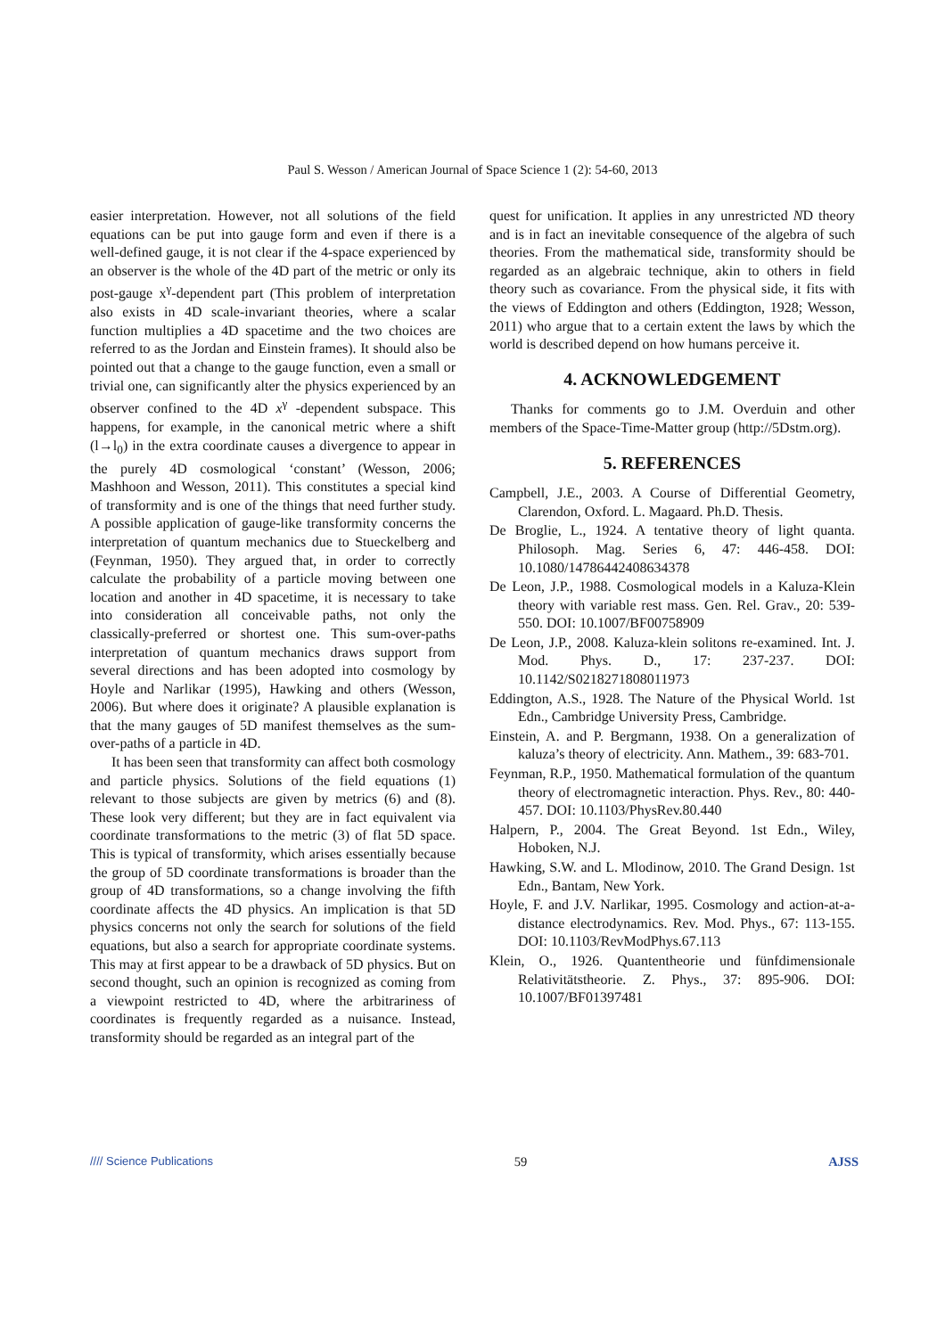Paul S. Wesson / American Journal of Space Science 1 (2): 54-60, 2013
easier interpretation. However, not all solutions of the field equations can be put into gauge form and even if there is a well-defined gauge, it is not clear if the 4-space experienced by an observer is the whole of the 4D part of the metric or only its post-gauge x<sup>γ</sup>-dependent part (This problem of interpretation also exists in 4D scale-invariant theories, where a scalar function multiplies a 4D spacetime and the two choices are referred to as the Jordan and Einstein frames). It should also be pointed out that a change to the gauge function, even a small or trivial one, can significantly alter the physics experienced by an observer confined to the 4D x<sup>γ</sup> -dependent subspace. This happens, for example, in the canonical metric where a shift (l→l<sub>0</sub>) in the extra coordinate causes a divergence to appear in the purely 4D cosmological ‘constant’ (Wesson, 2006; Mashhoon and Wesson, 2011). This constitutes a special kind of transformity and is one of the things that need further study. A possible application of gauge-like transformity concerns the interpretation of quantum mechanics due to Stueckelberg and (Feynman, 1950). They argued that, in order to correctly calculate the probability of a particle moving between one location and another in 4D spacetime, it is necessary to take into consideration all conceivable paths, not only the classically-preferred or shortest one. This sum-over-paths interpretation of quantum mechanics draws support from several directions and has been adopted into cosmology by Hoyle and Narlikar (1995), Hawking and others (Wesson, 2006). But where does it originate? A plausible explanation is that the many gauges of 5D manifest themselves as the sum-over-paths of a particle in 4D.
It has been seen that transformity can affect both cosmology and particle physics. Solutions of the field equations (1) relevant to those subjects are given by metrics (6) and (8). These look very different; but they are in fact equivalent via coordinate transformations to the metric (3) of flat 5D space. This is typical of transformity, which arises essentially because the group of 5D coordinate transformations is broader than the group of 4D transformations, so a change involving the fifth coordinate affects the 4D physics. An implication is that 5D physics concerns not only the search for solutions of the field equations, but also a search for appropriate coordinate systems. This may at first appear to be a drawback of 5D physics. But on second thought, such an opinion is recognized as coming from a viewpoint restricted to 4D, where the arbitrariness of coordinates is frequently regarded as a nuisance. Instead, transformity should be regarded as an integral part of the
quest for unification. It applies in any unrestricted ND theory and is in fact an inevitable consequence of the algebra of such theories. From the mathematical side, transformity should be regarded as an algebraic technique, akin to others in field theory such as covariance. From the physical side, it fits with the views of Eddington and others (Eddington, 1928; Wesson, 2011) who argue that to a certain extent the laws by which the world is described depend on how humans perceive it.
4. ACKNOWLEDGEMENT
Thanks for comments go to J.M. Overduin and other members of the Space-Time-Matter group (http://5Dstm.org).
5. REFERENCES
Campbell, J.E., 2003. A Course of Differential Geometry, Clarendon, Oxford. L. Magaard. Ph.D. Thesis.
De Broglie, L., 1924. A tentative theory of light quanta. Philosoph. Mag. Series 6, 47: 446-458. DOI: 10.1080/14786442408634378
De Leon, J.P., 1988. Cosmological models in a Kaluza-Klein theory with variable rest mass. Gen. Rel. Grav., 20: 539-550. DOI: 10.1007/BF00758909
De Leon, J.P., 2008. Kaluza-klein solitons re-examined. Int. J. Mod. Phys. D., 17: 237-237. DOI: 10.1142/S0218271808011973
Eddington, A.S., 1928. The Nature of the Physical World. 1st Edn., Cambridge University Press, Cambridge.
Einstein, A. and P. Bergmann, 1938. On a generalization of kaluza’s theory of electricity. Ann. Mathem., 39: 683-701.
Feynman, R.P., 1950. Mathematical formulation of the quantum theory of electromagnetic interaction. Phys. Rev., 80: 440-457. DOI: 10.1103/PhysRev.80.440
Halpern, P., 2004. The Great Beyond. 1st Edn., Wiley, Hoboken, N.J.
Hawking, S.W. and L. Mlodinow, 2010. The Grand Design. 1st Edn., Bantam, New York.
Hoyle, F. and J.V. Narlikar, 1995. Cosmology and action-at-a-distance electrodynamics. Rev. Mod. Phys., 67: 113-155. DOI: 10.1103/RevModPhys.67.113
Klein, O., 1926. Quantentheorie und fünfdimensionale Relativitätstheorie. Z. Phys., 37: 895-906. DOI: 10.1007/BF01397481
//// Science Publications 59 AJSS